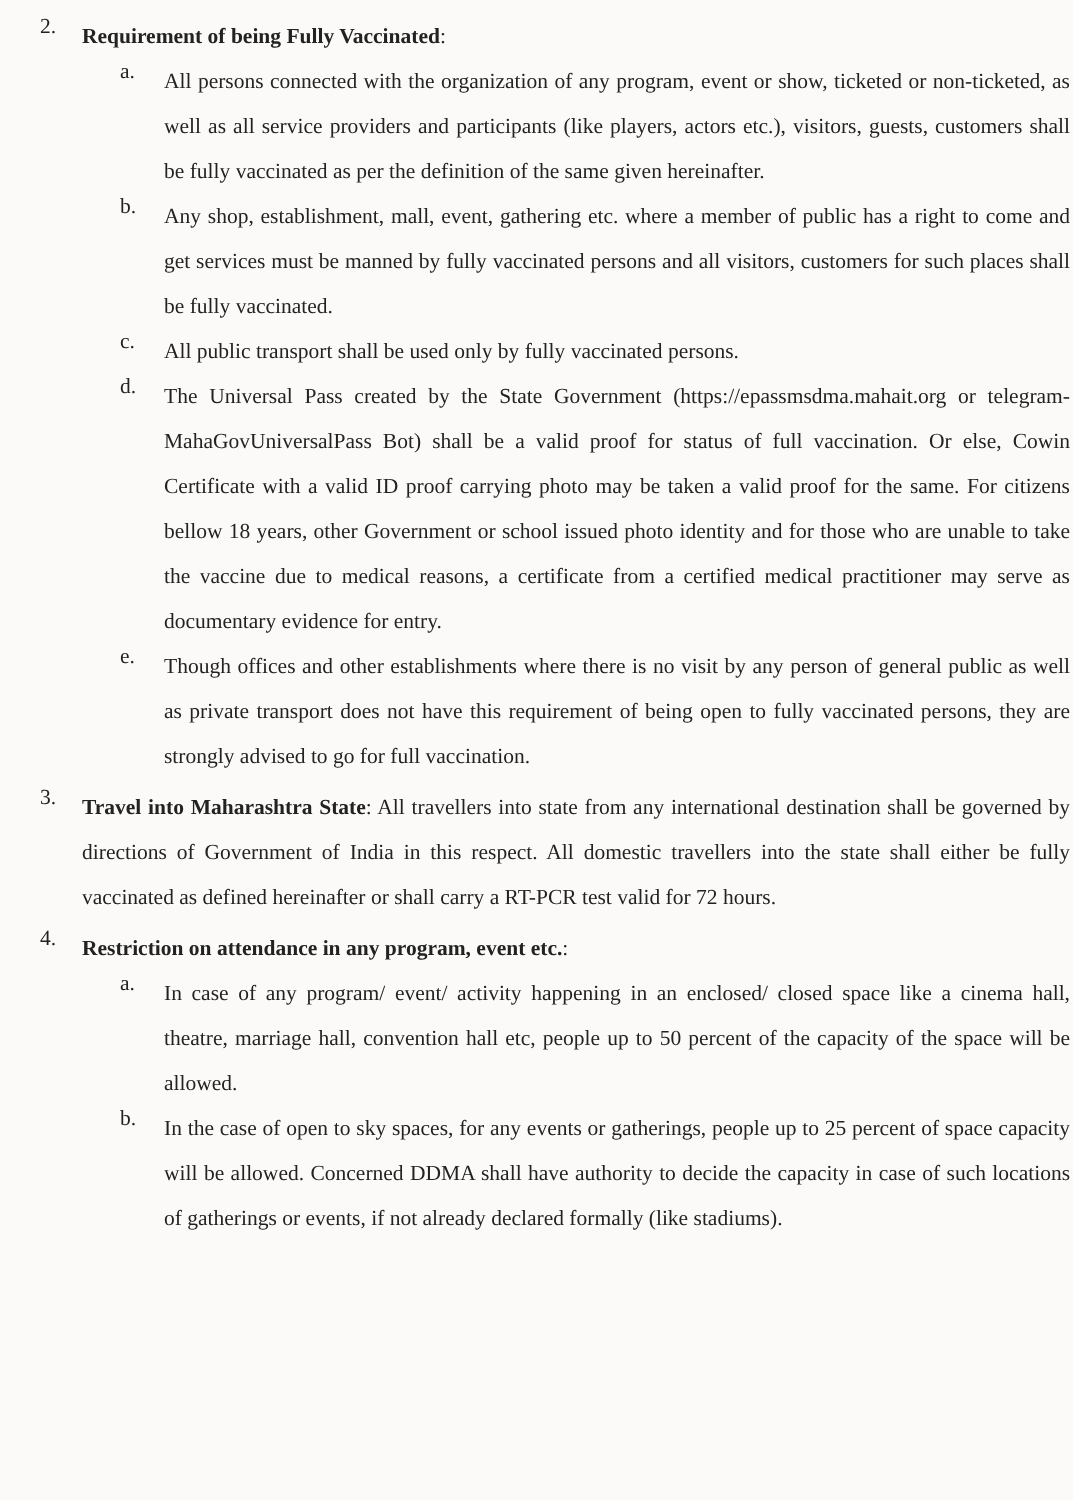2.
Requirement of being Fully Vaccinated:
a.
All persons connected with the organization of any program, event or show, ticketed or non-ticketed, as well as all service providers and participants (like players, actors etc.), visitors, guests, customers shall be fully vaccinated as per the definition of the same given hereinafter.
b.
Any shop, establishment, mall, event, gathering etc. where a member of public has a right to come and get services must be manned by fully vaccinated persons and all visitors, customers for such places shall be fully vaccinated.
c.
All public transport shall be used only by fully vaccinated persons.
d.
The Universal Pass created by the State Government (https://epassmsdma.mahait.org or telegram-MahaGovUniversalPass Bot) shall be a valid proof for status of full vaccination. Or else, Cowin Certificate with a valid ID proof carrying photo may be taken a valid proof for the same. For citizens bellow 18 years, other Government or school issued photo identity and for those who are unable to take the vaccine due to medical reasons, a certificate from a certified medical practitioner may serve as documentary evidence for entry.
e.
Though offices and other establishments where there is no visit by any person of general public as well as private transport does not have this requirement of being open to fully vaccinated persons, they are strongly advised to go for full vaccination.
3.
Travel into Maharashtra State: All travellers into state from any international destination shall be governed by directions of Government of India in this respect. All domestic travellers into the state shall either be fully vaccinated as defined hereinafter or shall carry a RT-PCR test valid for 72 hours.
4.
Restriction on attendance in any program, event etc.:
a.
In case of any program/ event/ activity happening in an enclosed/ closed space like a cinema hall, theatre, marriage hall, convention hall etc, people up to 50 percent of the capacity of the space will be allowed.
b.
In the case of open to sky spaces, for any events or gatherings, people up to 25 percent of space capacity will be allowed. Concerned DDMA shall have authority to decide the capacity in case of such locations of gatherings or events, if not already declared formally (like stadiums).